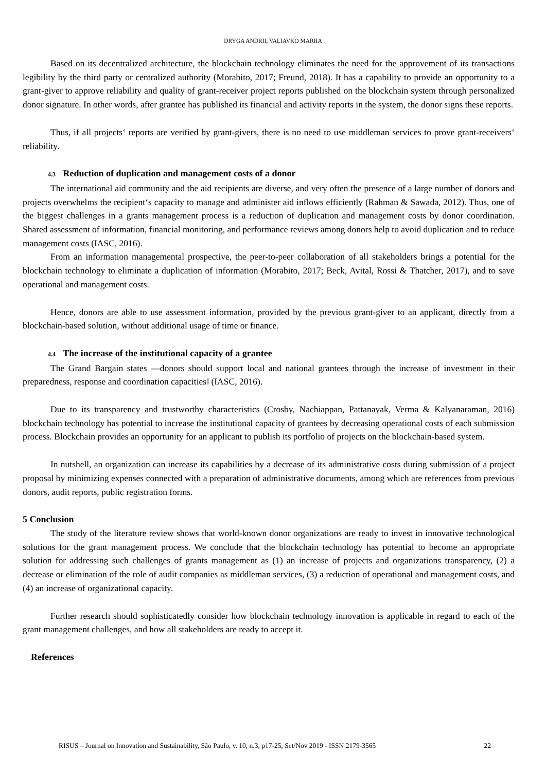DRYGA ANDRII, VALIAVKO MARIIA
Based on its decentralized architecture, the blockchain technology eliminates the need for the approvement of its transactions legibility by the third party or centralized authority (Morabito, 2017; Freund, 2018). It has a capability to provide an opportunity to a grant-giver to approve reliability and quality of grant-receiver project reports published on the blockchain system through personalized donor signature. In other words, after grantee has published its financial and activity reports in the system, the donor signs these reports.
Thus, if all projects‘ reports are verified by grant-givers, there is no need to use middleman services to prove grant-receivers‘ reliability.
4.3 Reduction of duplication and management costs of a donor
The international aid community and the aid recipients are diverse, and very often the presence of a large number of donors and projects overwhelms the recipient‘s capacity to manage and administer aid inflows efficiently (Rahman & Sawada, 2012). Thus, one of the biggest challenges in a grants management process is a reduction of duplication and management costs by donor coordination. Shared assessment of information, financial monitoring, and performance reviews among donors help to avoid duplication and to reduce management costs (IASC, 2016).
From an information managemental prospective, the peer-to-peer collaboration of all stakeholders brings a potential for the blockchain technology to eliminate a duplication of information (Morabito, 2017; Beck, Avital, Rossi & Thatcher, 2017), and to save operational and management costs.
Hence, donors are able to use assessment information, provided by the previous grant-giver to an applicant, directly from a blockchain-based solution, without additional usage of time or finance.
4.4 The increase of the institutional capacity of a grantee
The Grand Bargain states ―donors should support local and national grantees through the increase of investment in their preparedness, response and coordination capacities‖ (IASC, 2016).
Due to its transparency and trustworthy characteristics (Crosby, Nachiappan, Pattanayak, Verma & Kalyanaraman, 2016) blockchain technology has potential to increase the institutional capacity of grantees by decreasing operational costs of each submission process. Blockchain provides an opportunity for an applicant to publish its portfolio of projects on the blockchain-based system.
In nutshell, an organization can increase its capabilities by a decrease of its administrative costs during submission of a project proposal by minimizing expenses connected with a preparation of administrative documents, among which are references from previous donors, audit reports, public registration forms.
5 Conclusion
The study of the literature review shows that world-known donor organizations are ready to invest in innovative technological solutions for the grant management process. We conclude that the blockchain technology has potential to become an appropriate solution for addressing such challenges of grants management as (1) an increase of projects and organizations transparency, (2) a decrease or elimination of the role of audit companies as middleman services, (3) a reduction of operational and management costs, and (4) an increase of organizational capacity.
Further research should sophisticatedly consider how blockchain technology innovation is applicable in regard to each of the grant management challenges, and how all stakeholders are ready to accept it.
References
RISUS – Journal on Innovation and Sustainability, São Paulo, v. 10, n.3, p17-25, Set/Nov 2019 - ISSN 2179-3565 22